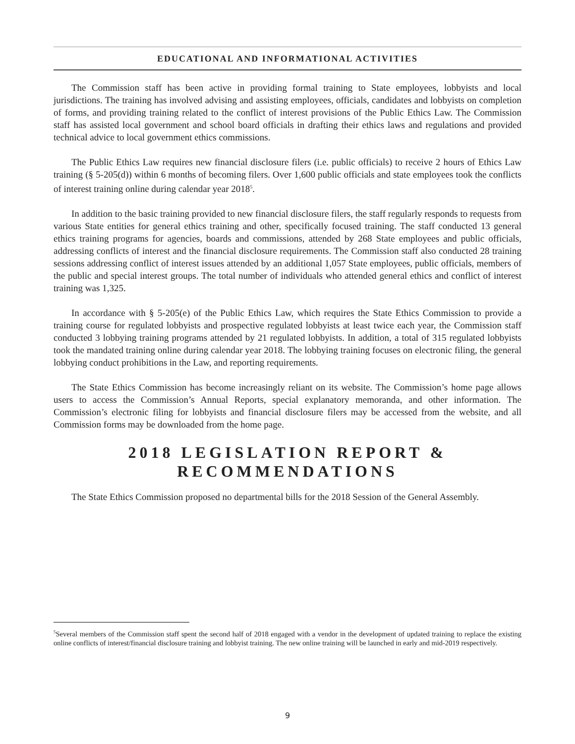EDUCATIONAL AND INFORMATIONAL ACTIVITIES
The Commission staff has been active in providing formal training to State employees, lobbyists and local jurisdictions. The training has involved advising and assisting employees, officials, candidates and lobbyists on completion of forms, and providing training related to the conflict of interest provisions of the Public Ethics Law. The Commission staff has assisted local government and school board officials in drafting their ethics laws and regulations and provided technical advice to local government ethics commissions.
The Public Ethics Law requires new financial disclosure filers (i.e. public officials) to receive 2 hours of Ethics Law training (§ 5-205(d)) within 6 months of becoming filers. Over 1,600 public officials and state employees took the conflicts of interest training online during calendar year 2018<sup>5</sup>.
In addition to the basic training provided to new financial disclosure filers, the staff regularly responds to requests from various State entities for general ethics training and other, specifically focused training. The staff conducted 13 general ethics training programs for agencies, boards and commissions, attended by 268 State employees and public officials, addressing conflicts of interest and the financial disclosure requirements. The Commission staff also conducted 28 training sessions addressing conflict of interest issues attended by an additional 1,057 State employees, public officials, members of the public and special interest groups. The total number of individuals who attended general ethics and conflict of interest training was 1,325.
In accordance with § 5-205(e) of the Public Ethics Law, which requires the State Ethics Commission to provide a training course for regulated lobbyists and prospective regulated lobbyists at least twice each year, the Commission staff conducted 3 lobbying training programs attended by 21 regulated lobbyists. In addition, a total of 315 regulated lobbyists took the mandated training online during calendar year 2018. The lobbying training focuses on electronic filing, the general lobbying conduct prohibitions in the Law, and reporting requirements.
The State Ethics Commission has become increasingly reliant on its website. The Commission’s home page allows users to access the Commission’s Annual Reports, special explanatory memoranda, and other information. The Commission’s electronic filing for lobbyists and financial disclosure filers may be accessed from the website, and all Commission forms may be downloaded from the home page.
2018 LEGISLATION REPORT &
RECOMMENDATIONS
The State Ethics Commission proposed no departmental bills for the 2018 Session of the General Assembly.
<sup>5</sup> Several members of the Commission staff spent the second half of 2018 engaged with a vendor in the development of updated training to replace the existing online conflicts of interest/financial disclosure training and lobbyist training. The new online training will be launched in early and mid-2019 respectively.
9